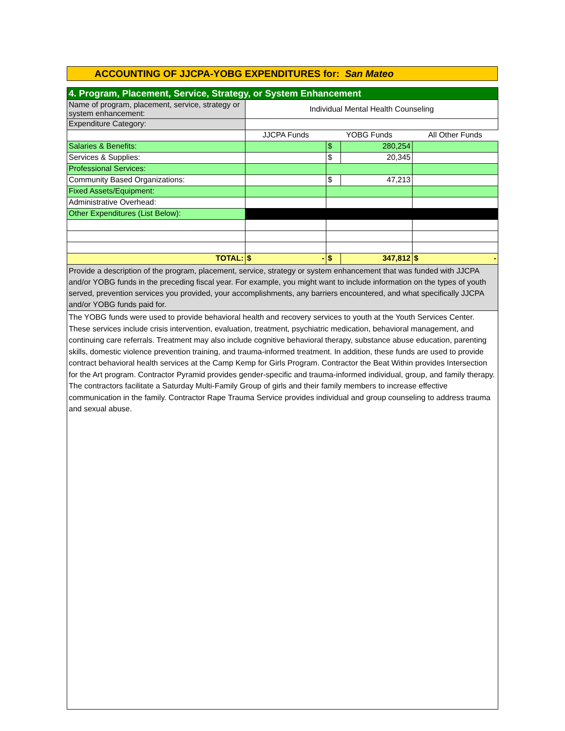ACCOUNTING OF JJCPA-YOBG EXPENDITURES for: San Mateo
| 4. Program, Placement, Service, Strategy, or System Enhancement | | | | |
| Name of program, placement, service, strategy or system enhancement: | Individual Mental Health Counseling | | | |
| Expenditure Category: | | | | |
| | JJCPA Funds | YOBG Funds | | All Other Funds |
| Salaries & Benefits: | | $ | 280,254 | |
| Services & Supplies: | | $ | 20,345 | |
| Professional Services: | | | | |
| Community Based Organizations: | | $ | 47,213 | |
| Fixed Assets/Equipment: | | | | |
| Administrative Overhead: | | | | |
| Other Expenditures (List Below): | | | | |
| TOTAL: | $ - | $ | 347,812 | $ - |
| Provide a description of the program, placement, service, strategy or system enhancement that was funded with JJCPA and/or YOBG funds in the preceding fiscal year. For example, you might want to include information on the types of youth served, prevention services you provided, your accomplishments, any barriers encountered, and what specifically JJCPA and/or YOBG funds paid for. | | | | |
| The YOBG funds were used to provide behavioral health and recovery services to youth at the Youth Services Center. These services include crisis intervention, evaluation, treatment, psychiatric medication, behavioral management, and continuing care referrals. Treatment may also include cognitive behavioral therapy, substance abuse education, parenting skills, domestic violence prevention training, and trauma-informed treatment. In addition, these funds are used to provide contract behavioral health services at the Camp Kemp for Girls Program. Contractor the Beat Within provides Intersection for the Art program. Contractor Pyramid provides gender-specific and trauma-informed individual, group, and family therapy. The contractors facilitate a Saturday Multi-Family Group of girls and their family members to increase effective communication in the family. Contractor Rape Trauma Service provides individual and group counseling to address trauma and sexual abuse. | | | | |